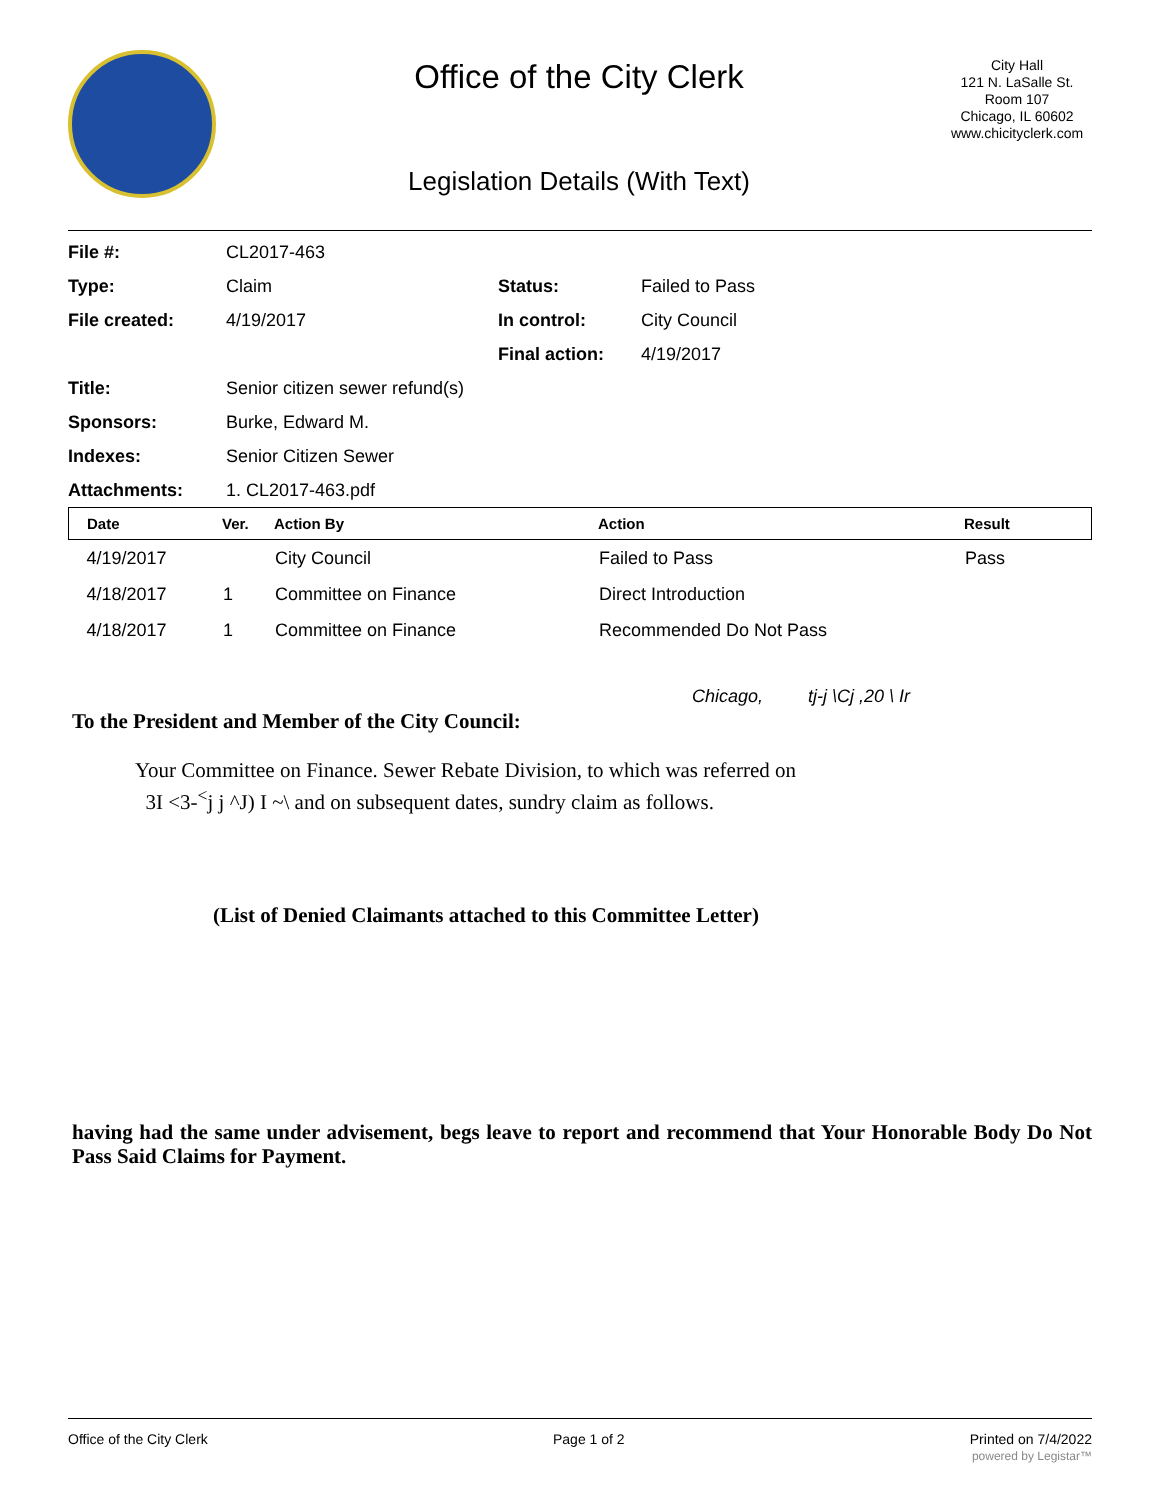Office of the City Clerk
Legislation Details (With Text)
City Hall
121 N. LaSalle St.
Room 107
Chicago, IL 60602
www.chicityclerk.com
| File #: | CL2017-463 | | |
| Type: | Claim | Status: | Failed to Pass |
| File created: | 4/19/2017 | In control: | City Council |
| | | Final action: | 4/19/2017 |
| Title: | Senior citizen sewer refund(s) | | |
| Sponsors: | Burke, Edward M. | | |
| Indexes: | Senior Citizen Sewer | | |
| Attachments: | 1. CL2017-463.pdf | | |
| Date | Ver. | Action By | Action | Result |
| --- | --- | --- | --- | --- |
| 4/19/2017 | | City Council | Failed to Pass | Pass |
| 4/18/2017 | 1 | Committee on Finance | Direct Introduction | |
| 4/18/2017 | 1 | Committee on Finance | Recommended Do Not Pass | |
Chicago, tj-j \Cj ,20 \ Ir
To the President and Member of the City Council:
Your Committee on Finance. Sewer Rebate Division, to which was referred on
3I <3-<sup><</sup>j j ^J) I ~\ and on subsequent dates, sundry claim as follows.
(List of Denied Claimants attached to this Committee Letter)
having had the same under advisement, begs leave to report and recommend that Your Honorable Body Do Not Pass Said Claims for Payment.
Office of the City Clerk Page 1 of 2 Printed on 7/4/2022
powered by Legistar™